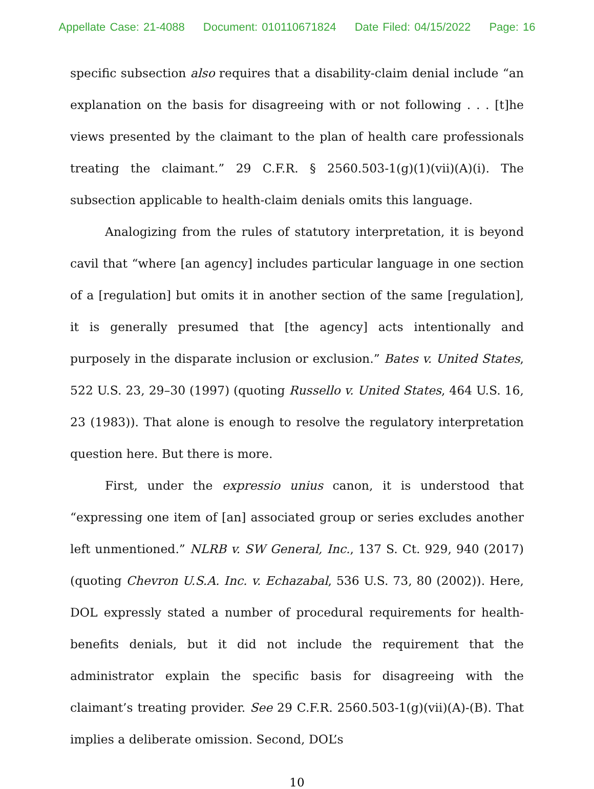Appellate Case: 21-4088 Document: 010110671824 Date Filed: 04/15/2022 Page: 16
specific subsection also requires that a disability-claim denial include “an explanation on the basis for disagreeing with or not following . . . [t]he views presented by the claimant to the plan of health care professionals treating the claimant.” 29 C.F.R. § 2560.503-1(g)(1)(vii)(A)(i). The subsection applicable to health-claim denials omits this language.
Analogizing from the rules of statutory interpretation, it is beyond cavil that “where [an agency] includes particular language in one section of a [regulation] but omits it in another section of the same [regulation], it is generally presumed that [the agency] acts intentionally and purposely in the disparate inclusion or exclusion.” Bates v. United States, 522 U.S. 23, 29–30 (1997) (quoting Russello v. United States, 464 U.S. 16, 23 (1983)). That alone is enough to resolve the regulatory interpretation question here. But there is more.
First, under the expressio unius canon, it is understood that “expressing one item of [an] associated group or series excludes another left unmentioned.” NLRB v. SW General, Inc., 137 S. Ct. 929, 940 (2017) (quoting Chevron U.S.A. Inc. v. Echazabal, 536 U.S. 73, 80 (2002)). Here, DOL expressly stated a number of procedural requirements for health-benefits denials, but it did not include the requirement that the administrator explain the specific basis for disagreeing with the claimant’s treating provider. See 29 C.F.R. 2560.503-1(g)(vii)(A)-(B). That implies a deliberate omission. Second, DOL’s
10